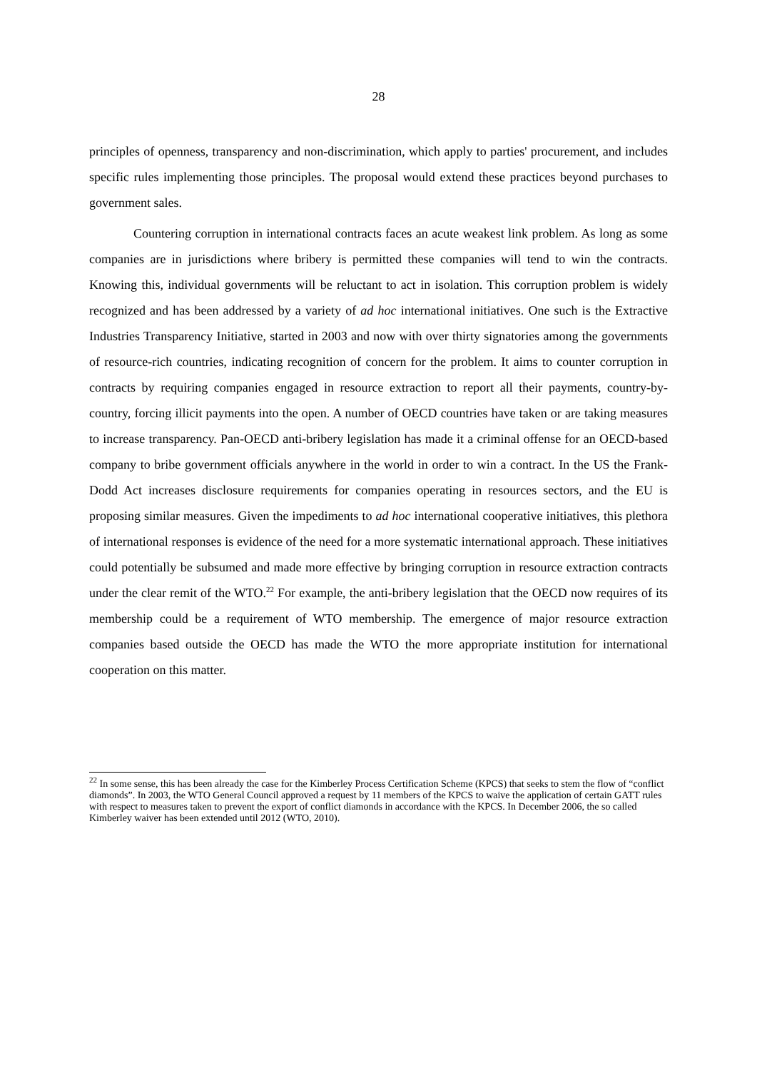28
principles of openness, transparency and non-discrimination, which apply to parties' procurement, and includes specific rules implementing those principles. The proposal would extend these practices beyond purchases to government sales.
Countering corruption in international contracts faces an acute weakest link problem. As long as some companies are in jurisdictions where bribery is permitted these companies will tend to win the contracts. Knowing this, individual governments will be reluctant to act in isolation. This corruption problem is widely recognized and has been addressed by a variety of ad hoc international initiatives. One such is the Extractive Industries Transparency Initiative, started in 2003 and now with over thirty signatories among the governments of resource-rich countries, indicating recognition of concern for the problem. It aims to counter corruption in contracts by requiring companies engaged in resource extraction to report all their payments, country-by-country, forcing illicit payments into the open. A number of OECD countries have taken or are taking measures to increase transparency. Pan-OECD anti-bribery legislation has made it a criminal offense for an OECD-based company to bribe government officials anywhere in the world in order to win a contract. In the US the Frank-Dodd Act increases disclosure requirements for companies operating in resources sectors, and the EU is proposing similar measures. Given the impediments to ad hoc international cooperative initiatives, this plethora of international responses is evidence of the need for a more systematic international approach. These initiatives could potentially be subsumed and made more effective by bringing corruption in resource extraction contracts under the clear remit of the WTO.<sup>22</sup> For example, the anti-bribery legislation that the OECD now requires of its membership could be a requirement of WTO membership. The emergence of major resource extraction companies based outside the OECD has made the WTO the more appropriate institution for international cooperation on this matter.
<sup>22</sup> In some sense, this has been already the case for the Kimberley Process Certification Scheme (KPCS) that seeks to stem the flow of “conflict diamonds”. In 2003, the WTO General Council approved a request by 11 members of the KPCS to waive the application of certain GATT rules with respect to measures taken to prevent the export of conflict diamonds in accordance with the KPCS. In December 2006, the so called Kimberley waiver has been extended until 2012 (WTO, 2010).